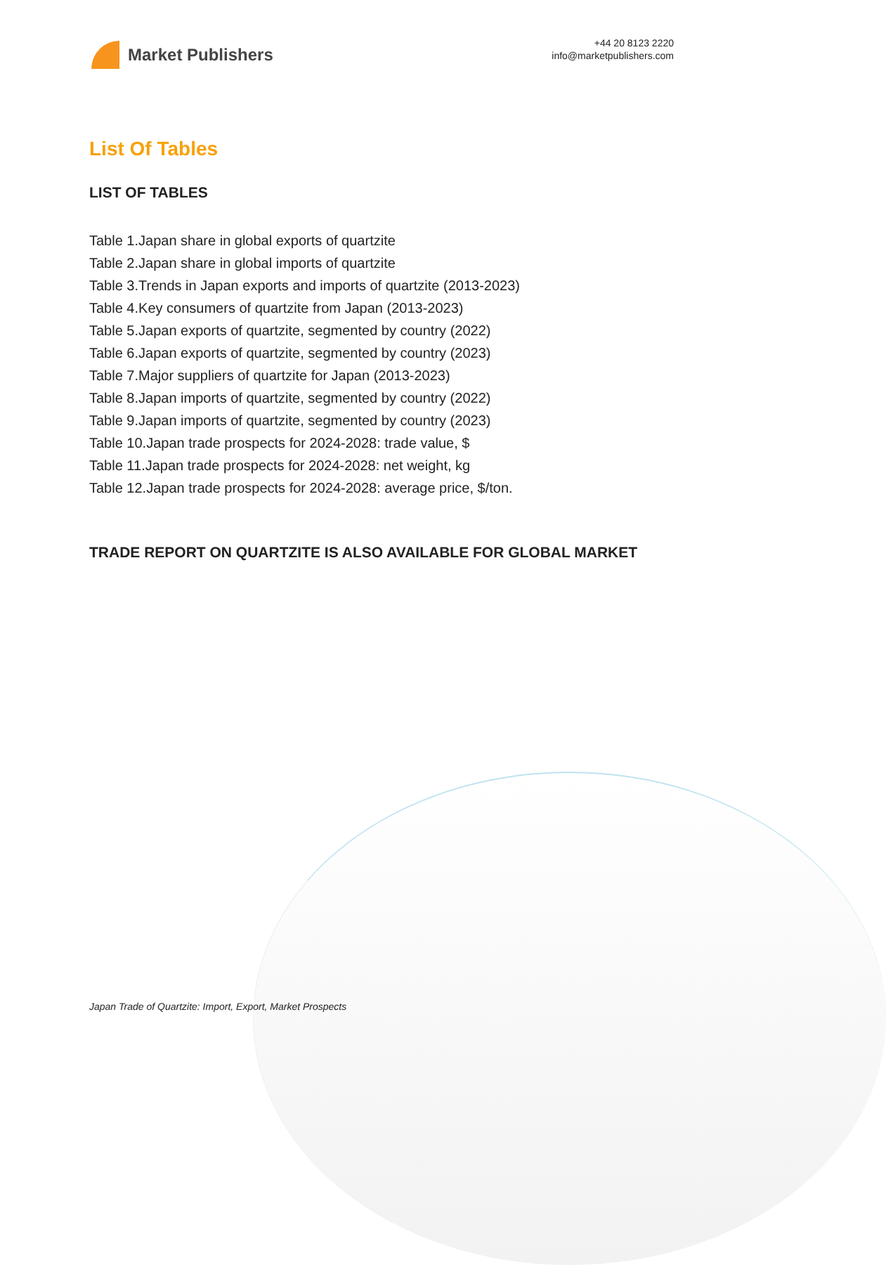Market Publishers
+44 20 8123 2220
info@marketpublishers.com
List Of Tables
LIST OF TABLES
Table 1.Japan share in global exports of quartzite
Table 2.Japan share in global imports of quartzite
Table 3.Trends in Japan exports and imports of quartzite (2013-2023)
Table 4.Key consumers of quartzite from Japan (2013-2023)
Table 5.Japan exports of quartzite, segmented by country (2022)
Table 6.Japan exports of quartzite, segmented by country (2023)
Table 7.Major suppliers of quartzite for Japan (2013-2023)
Table 8.Japan imports of quartzite, segmented by country (2022)
Table 9.Japan imports of quartzite, segmented by country (2023)
Table 10.Japan trade prospects for 2024-2028: trade value, $
Table 11.Japan trade prospects for 2024-2028: net weight, kg
Table 12.Japan trade prospects for 2024-2028: average price, $/ton.
TRADE REPORT ON QUARTZITE IS ALSO AVAILABLE FOR GLOBAL MARKET
Japan Trade of Quartzite: Import, Export, Market Prospects